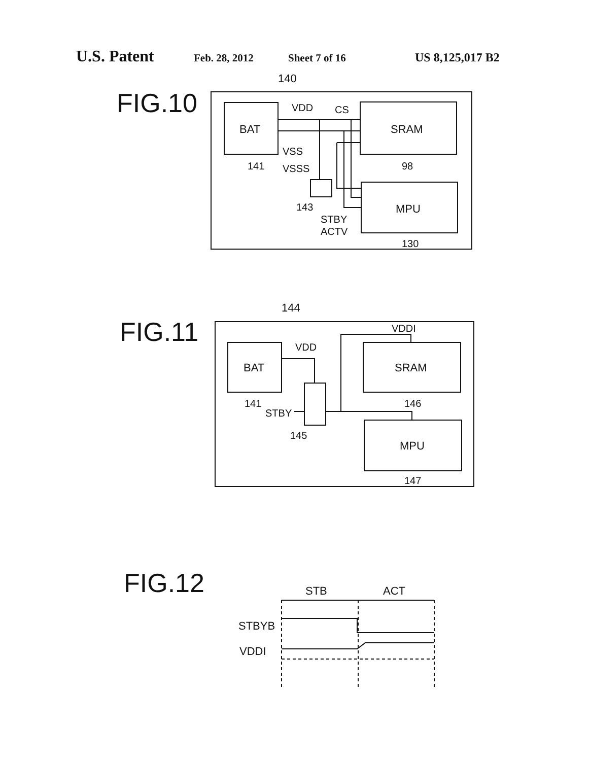U.S. Patent Feb. 28, 2012 Sheet 7 of 16 US 8,125,017 B2
FIG.10
140
BAT
SRAM
MPU
VDD
CS
VSS
VSSS
141
98
143
STBY
ACTV
130
FIG.11
144
BAT
SRAM
MPU
VDD
VDDI
141
STBY
145
146
147
FIG.12
STB
ACT
STBYB
VDDI